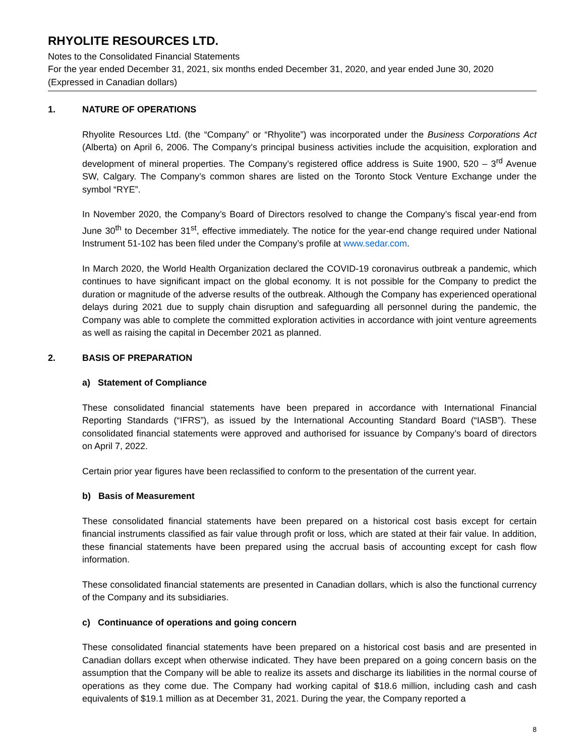RHYOLITE RESOURCES LTD.
Notes to the Consolidated Financial Statements
For the year ended December 31, 2021, six months ended December 31, 2020, and year ended June 30, 2020
(Expressed in Canadian dollars)
1. NATURE OF OPERATIONS
Rhyolite Resources Ltd. (the “Company” or “Rhyolite”) was incorporated under the Business Corporations Act (Alberta) on April 6, 2006. The Company’s principal business activities include the acquisition, exploration and development of mineral properties. The Company’s registered office address is Suite 1900, 520 – 3<sup>rd</sup> Avenue SW, Calgary. The Company’s common shares are listed on the Toronto Stock Venture Exchange under the symbol “RYE”.
In November 2020, the Company’s Board of Directors resolved to change the Company’s fiscal year-end from June 30<sup>th</sup> to December 31<sup>st</sup>, effective immediately. The notice for the year-end change required under National Instrument 51-102 has been filed under the Company’s profile at www.sedar.com.
In March 2020, the World Health Organization declared the COVID-19 coronavirus outbreak a pandemic, which continues to have significant impact on the global economy. It is not possible for the Company to predict the duration or magnitude of the adverse results of the outbreak. Although the Company has experienced operational delays during 2021 due to supply chain disruption and safeguarding all personnel during the pandemic, the Company was able to complete the committed exploration activities in accordance with joint venture agreements as well as raising the capital in December 2021 as planned.
2. BASIS OF PREPARATION
a) Statement of Compliance
These consolidated financial statements have been prepared in accordance with International Financial Reporting Standards (“IFRS”), as issued by the International Accounting Standard Board (“IASB”). These consolidated financial statements were approved and authorised for issuance by Company’s board of directors on April 7, 2022.
Certain prior year figures have been reclassified to conform to the presentation of the current year.
b) Basis of Measurement
These consolidated financial statements have been prepared on a historical cost basis except for certain financial instruments classified as fair value through profit or loss, which are stated at their fair value. In addition, these financial statements have been prepared using the accrual basis of accounting except for cash flow information.
These consolidated financial statements are presented in Canadian dollars, which is also the functional currency of the Company and its subsidiaries.
c) Continuance of operations and going concern
These consolidated financial statements have been prepared on a historical cost basis and are presented in Canadian dollars except when otherwise indicated. They have been prepared on a going concern basis on the assumption that the Company will be able to realize its assets and discharge its liabilities in the normal course of operations as they come due. The Company had working capital of $18.6 million, including cash and cash equivalents of $19.1 million as at December 31, 2021. During the year, the Company reported a
8